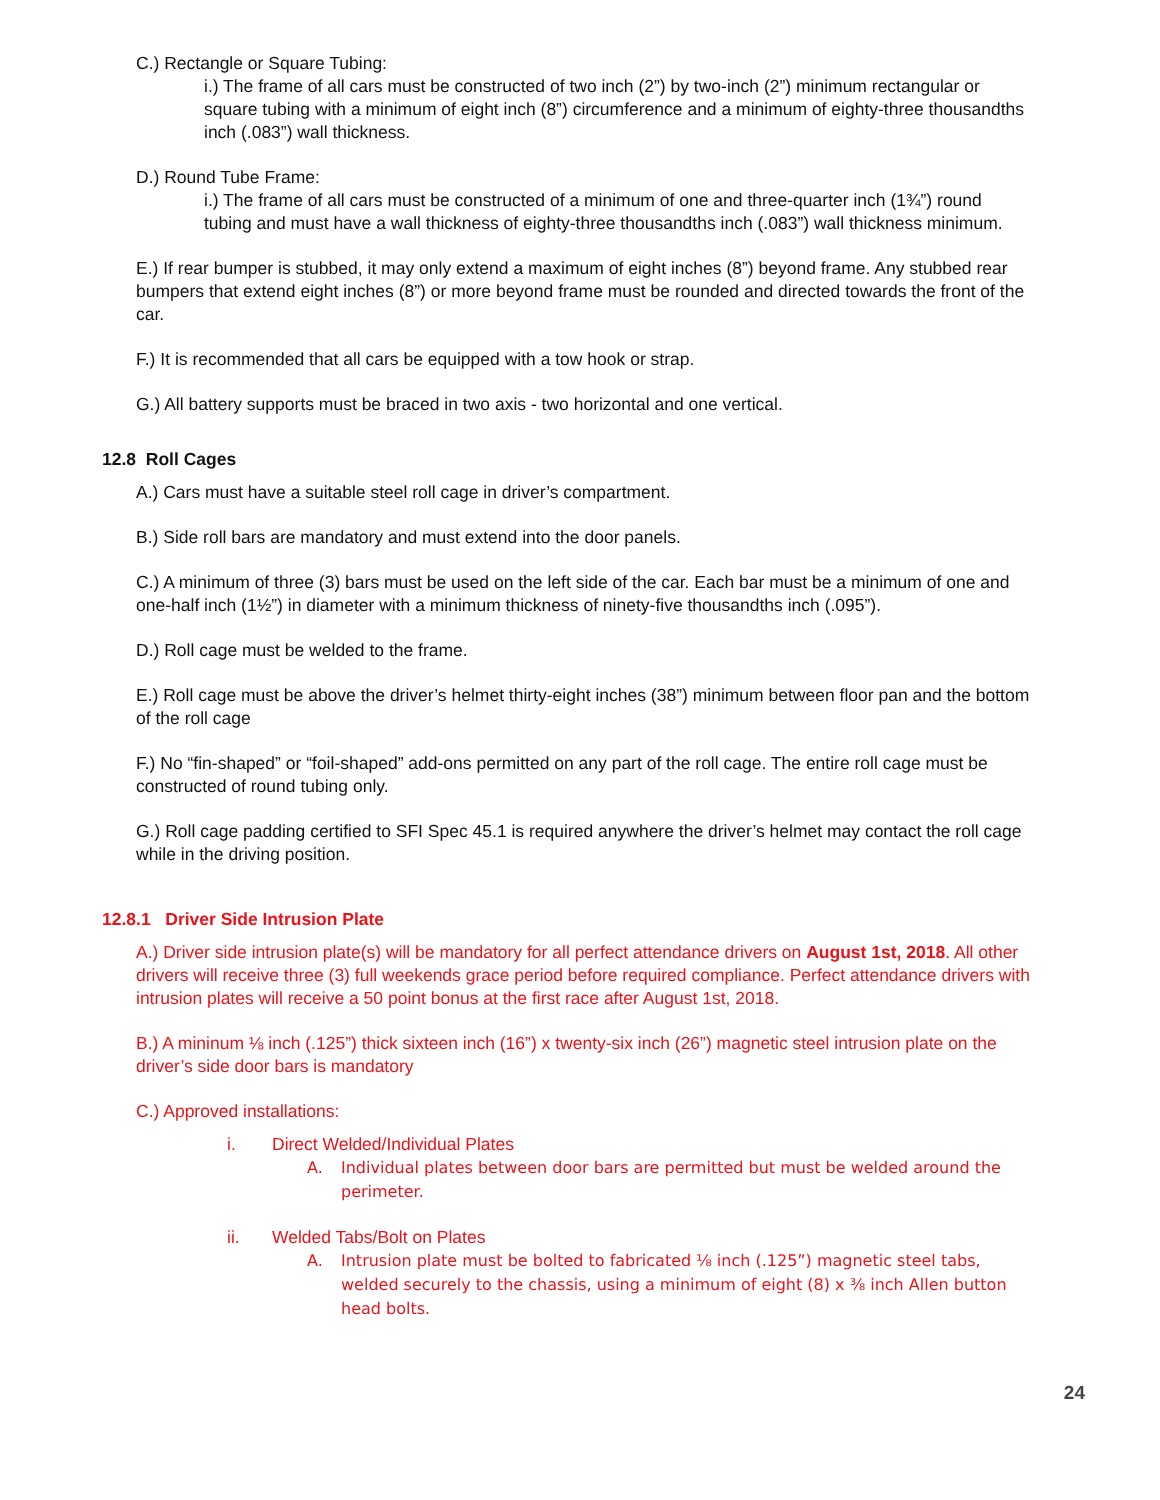C.) Rectangle or Square Tubing:
i.) The frame of all cars must be constructed of two inch (2”) by two-inch (2”) minimum rectangular or square tubing with a minimum of eight inch (8”) circumference and a minimum of eighty-three thousandths inch (.083”) wall thickness.
D.) Round Tube Frame:
i.) The frame of all cars must be constructed of a minimum of one and three-quarter inch (1¾”) round tubing and must have a wall thickness of eighty-three thousandths inch (.083”) wall thickness minimum.
E.) If rear bumper is stubbed, it may only extend a maximum of eight inches (8”) beyond frame. Any stubbed rear bumpers that extend eight inches (8”) or more beyond frame must be rounded and directed towards the front of the car.
F.) It is recommended that all cars be equipped with a tow hook or strap.
G.) All battery supports must be braced in two axis - two horizontal and one vertical.
12.8 Roll Cages
A.) Cars must have a suitable steel roll cage in driver’s compartment.
B.) Side roll bars are mandatory and must extend into the door panels.
C.) A minimum of three (3) bars must be used on the left side of the car. Each bar must be a minimum of one and one-half inch (1½”) in diameter with a minimum thickness of ninety-five thousandths inch (.095”).
D.) Roll cage must be welded to the frame.
E.) Roll cage must be above the driver’s helmet thirty-eight inches (38”) minimum between floor pan and the bottom of the roll cage
F.) No “fin-shaped” or “foil-shaped” add-ons permitted on any part of the roll cage. The entire roll cage must be constructed of round tubing only.
G.) Roll cage padding certified to SFI Spec 45.1 is required anywhere the driver’s helmet may contact the roll cage while in the driving position.
12.8.1 Driver Side Intrusion Plate
A.) Driver side intrusion plate(s) will be mandatory for all perfect attendance drivers on August 1st, 2018. All other drivers will receive three (3) full weekends grace period before required compliance. Perfect attendance drivers with intrusion plates will receive a 50 point bonus at the first race after August 1st, 2018.
B.) A mininum ⅛ inch (.125”) thick sixteen inch (16”) x twenty-six inch (26”) magnetic steel intrusion plate on the driver’s side door bars is mandatory
C.) Approved installations:
i. Direct Welded/Individual Plates
A. Individual plates between door bars are permitted but must be welded around the perimeter.
ii. Welded Tabs/Bolt on Plates
A. Intrusion plate must be bolted to fabricated ⅛ inch (.125”) magnetic steel tabs, welded securely to the chassis, using a minimum of eight (8) x ⅜ inch Allen button head bolts.
24